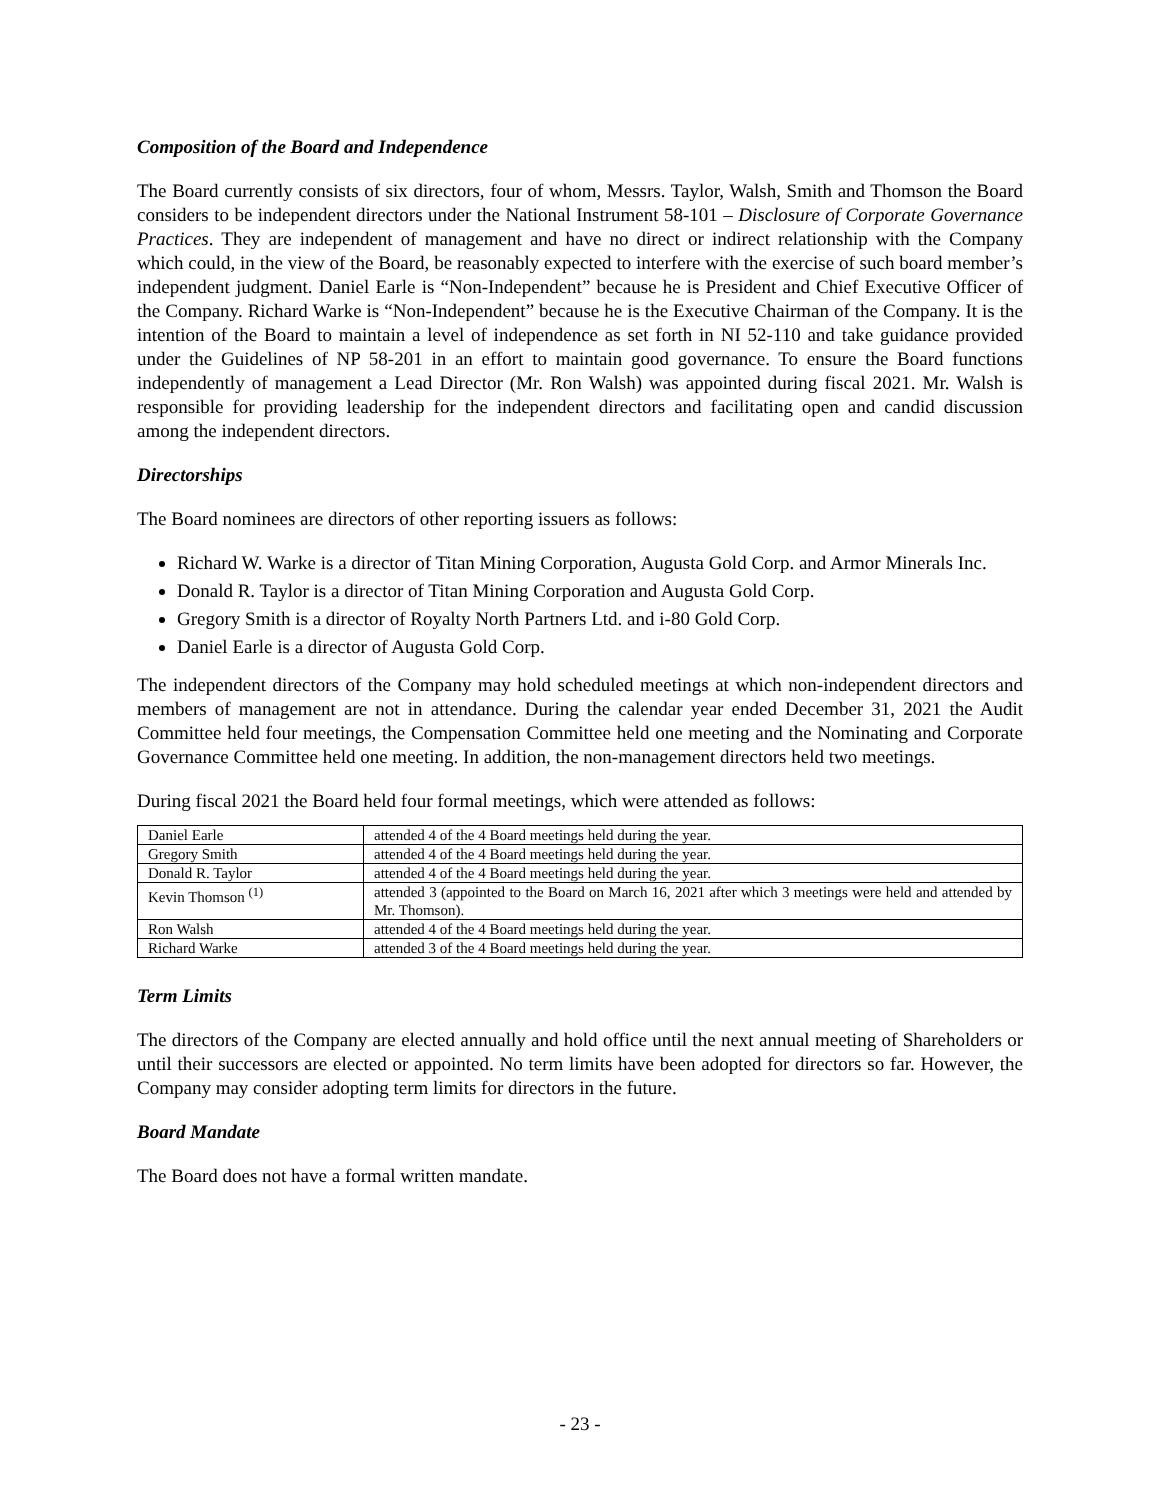Composition of the Board and Independence
The Board currently consists of six directors, four of whom, Messrs. Taylor, Walsh, Smith and Thomson the Board considers to be independent directors under the National Instrument 58-101 – Disclosure of Corporate Governance Practices. They are independent of management and have no direct or indirect relationship with the Company which could, in the view of the Board, be reasonably expected to interfere with the exercise of such board member’s independent judgment. Daniel Earle is “Non-Independent” because he is President and Chief Executive Officer of the Company. Richard Warke is “Non-Independent” because he is the Executive Chairman of the Company. It is the intention of the Board to maintain a level of independence as set forth in NI 52-110 and take guidance provided under the Guidelines of NP 58-201 in an effort to maintain good governance. To ensure the Board functions independently of management a Lead Director (Mr. Ron Walsh) was appointed during fiscal 2021. Mr. Walsh is responsible for providing leadership for the independent directors and facilitating open and candid discussion among the independent directors.
Directorships
The Board nominees are directors of other reporting issuers as follows:
Richard W. Warke is a director of Titan Mining Corporation, Augusta Gold Corp. and Armor Minerals Inc.
Donald R. Taylor is a director of Titan Mining Corporation and Augusta Gold Corp.
Gregory Smith is a director of Royalty North Partners Ltd. and i-80 Gold Corp.
Daniel Earle is a director of Augusta Gold Corp.
The independent directors of the Company may hold scheduled meetings at which non-independent directors and members of management are not in attendance. During the calendar year ended December 31, 2021 the Audit Committee held four meetings, the Compensation Committee held one meeting and the Nominating and Corporate Governance Committee held one meeting. In addition, the non-management directors held two meetings.
During fiscal 2021 the Board held four formal meetings, which were attended as follows:
| Daniel Earle | attended 4 of the 4 Board meetings held during the year. |
| Gregory Smith | attended 4 of the 4 Board meetings held during the year. |
| Donald R. Taylor | attended 4 of the 4 Board meetings held during the year. |
| Kevin Thomson <sup>(1)</sup> | attended 3 (appointed to the Board on March 16, 2021 after which 3 meetings were held and attended by Mr. Thomson). |
| Ron Walsh | attended 4 of the 4 Board meetings held during the year. |
| Richard Warke | attended 3 of the 4 Board meetings held during the year. |
Term Limits
The directors of the Company are elected annually and hold office until the next annual meeting of Shareholders or until their successors are elected or appointed. No term limits have been adopted for directors so far. However, the Company may consider adopting term limits for directors in the future.
Board Mandate
The Board does not have a formal written mandate.
- 23 -